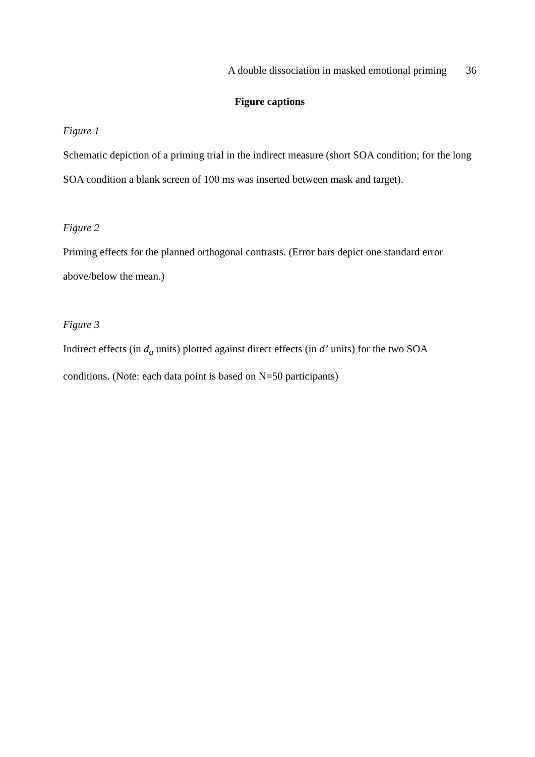A double dissociation in masked emotional priming 36
Figure captions
Figure 1
Schematic depiction of a priming trial in the indirect measure (short SOA condition; for the long SOA condition a blank screen of 100 ms was inserted between mask and target).
Figure 2
Priming effects for the planned orthogonal contrasts. (Error bars depict one standard error above/below the mean.)
Figure 3
Indirect effects (in d<sub>a</sub> units) plotted against direct effects (in d’ units) for the two SOA conditions. (Note: each data point is based on N=50 participants)